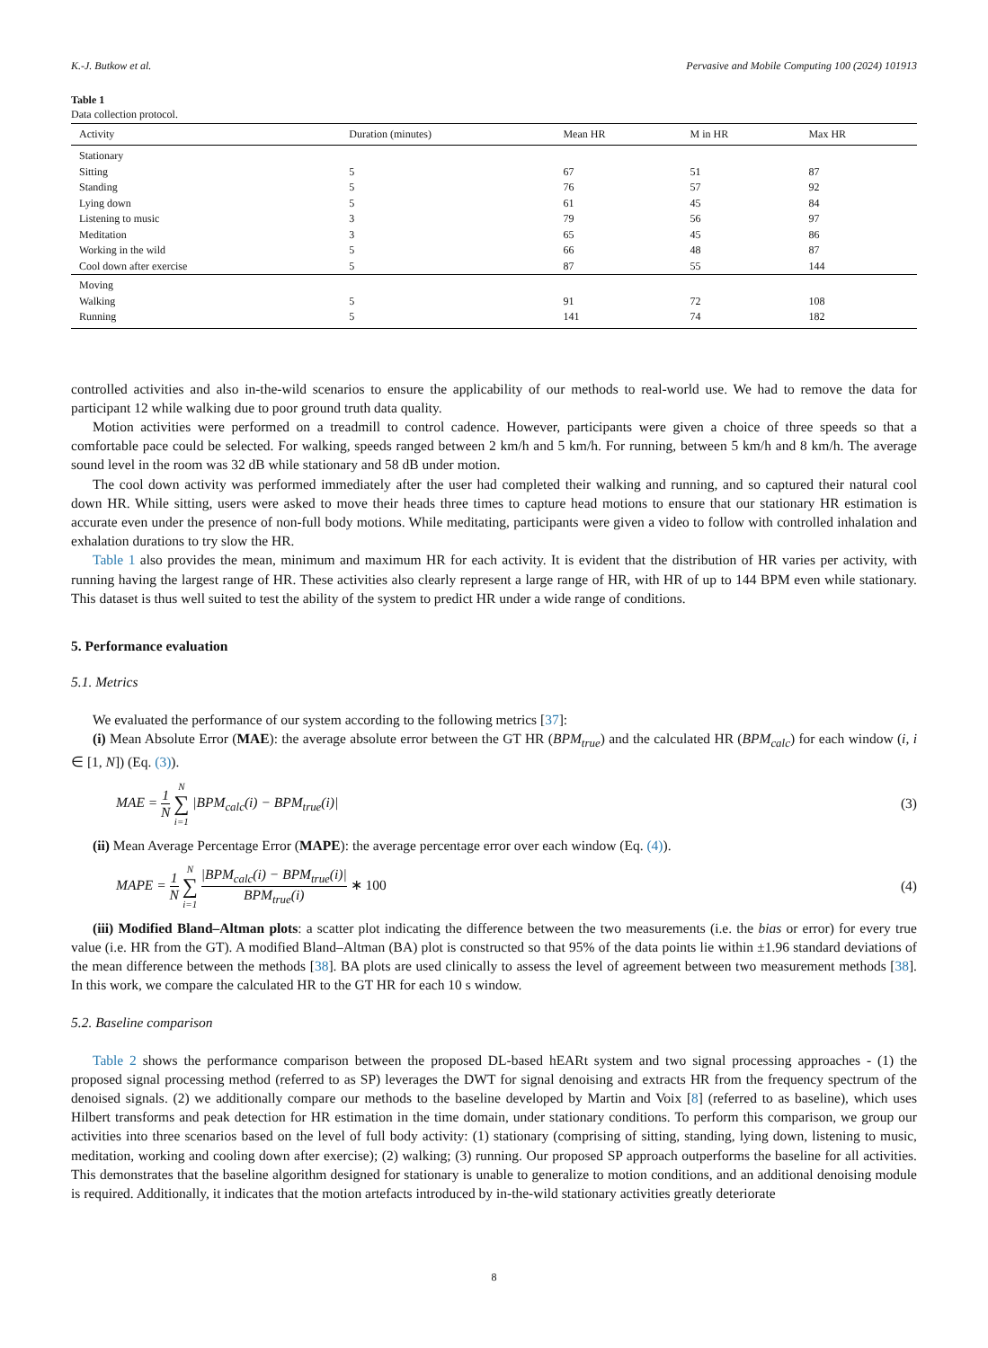K.-J. Butkow et al. Pervasive and Mobile Computing 100 (2024) 101913
Table 1
Data collection protocol.
| Activity | Duration (minutes) | Mean HR | M in HR | Max HR |
| --- | --- | --- | --- | --- |
| Stationary | | | | |
| Sitting | 5 | 67 | 51 | 87 |
| Standing | 5 | 76 | 57 | 92 |
| Lying down | 5 | 61 | 45 | 84 |
| Listening to music | 3 | 79 | 56 | 97 |
| Meditation | 3 | 65 | 45 | 86 |
| Working in the wild | 5 | 66 | 48 | 87 |
| Cool down after exercise | 5 | 87 | 55 | 144 |
| Moving | | | | |
| Walking | 5 | 91 | 72 | 108 |
| Running | 5 | 141 | 74 | 182 |
controlled activities and also in-the-wild scenarios to ensure the applicability of our methods to real-world use. We had to remove the data for participant 12 while walking due to poor ground truth data quality.
Motion activities were performed on a treadmill to control cadence. However, participants were given a choice of three speeds so that a comfortable pace could be selected. For walking, speeds ranged between 2 km/h and 5 km/h. For running, between 5 km/h and 8 km/h. The average sound level in the room was 32 dB while stationary and 58 dB under motion.
The cool down activity was performed immediately after the user had completed their walking and running, and so captured their natural cool down HR. While sitting, users were asked to move their heads three times to capture head motions to ensure that our stationary HR estimation is accurate even under the presence of non-full body motions. While meditating, participants were given a video to follow with controlled inhalation and exhalation durations to try slow the HR.
Table 1 also provides the mean, minimum and maximum HR for each activity. It is evident that the distribution of HR varies per activity, with running having the largest range of HR. These activities also clearly represent a large range of HR, with HR of up to 144 BPM even while stationary. This dataset is thus well suited to test the ability of the system to predict HR under a wide range of conditions.
5. Performance evaluation
5.1. Metrics
We evaluated the performance of our system according to the following metrics [37]:
(i) Mean Absolute Error (MAE): the average absolute error between the GT HR (BPM<sub>true</sub>) and the calculated HR (BPM<sub>calc</sub>) for each window (i, i ∈ [1, N]) (Eq. (3)).
MAE = 1 N N ∑ i=1 |BPM<sub>calc</sub>(i) − BPM<sub>true</sub>(i)| (3)
(ii) Mean Average Percentage Error (MAPE): the average percentage error over each window (Eq. (4)).
MAPE = 1 N N ∑ i=1 |BPM<sub>calc</sub>(i) − BPM<sub>true</sub>(i)| BPM<sub>true</sub>(i) ∗ 100 (4)
(iii) Modified Bland–Altman plots: a scatter plot indicating the difference between the two measurements (i.e. the bias or error) for every true value (i.e. HR from the GT). A modified Bland–Altman (BA) plot is constructed so that 95% of the data points lie within ±1.96 standard deviations of the mean difference between the methods [38]. BA plots are used clinically to assess the level of agreement between two measurement methods [38]. In this work, we compare the calculated HR to the GT HR for each 10 s window.
5.2. Baseline comparison
Table 2 shows the performance comparison between the proposed DL-based hEARt system and two signal processing approaches - (1) the proposed signal processing method (referred to as SP) leverages the DWT for signal denoising and extracts HR from the frequency spectrum of the denoised signals. (2) we additionally compare our methods to the baseline developed by Martin and Voix [8] (referred to as baseline), which uses Hilbert transforms and peak detection for HR estimation in the time domain, under stationary conditions. To perform this comparison, we group our activities into three scenarios based on the level of full body activity: (1) stationary (comprising of sitting, standing, lying down, listening to music, meditation, working and cooling down after exercise); (2) walking; (3) running. Our proposed SP approach outperforms the baseline for all activities. This demonstrates that the baseline algorithm designed for stationary is unable to generalize to motion conditions, and an additional denoising module is required. Additionally, it indicates that the motion artefacts introduced by in-the-wild stationary activities greatly deteriorate
8